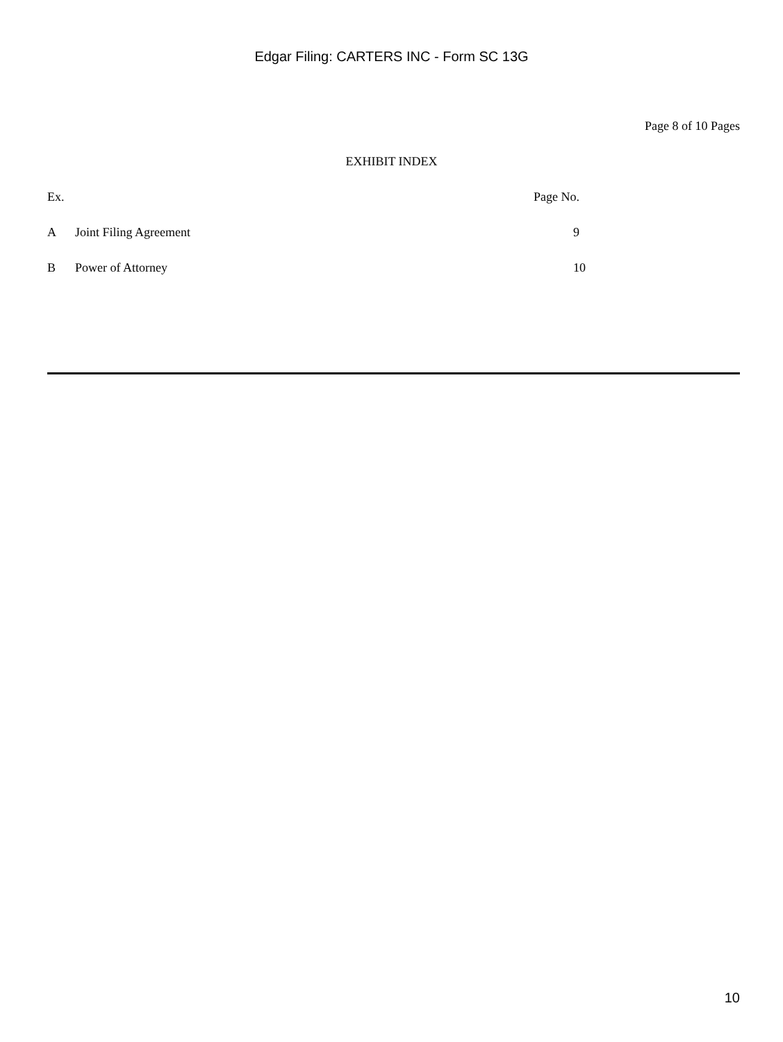Edgar Filing: CARTERS INC - Form SC 13G
Page 8 of 10 Pages
EXHIBIT INDEX
| Ex. | | Page No. |
| --- | --- | --- |
| A | Joint Filing Agreement | 9 |
| B | Power of Attorney | 10 |
10